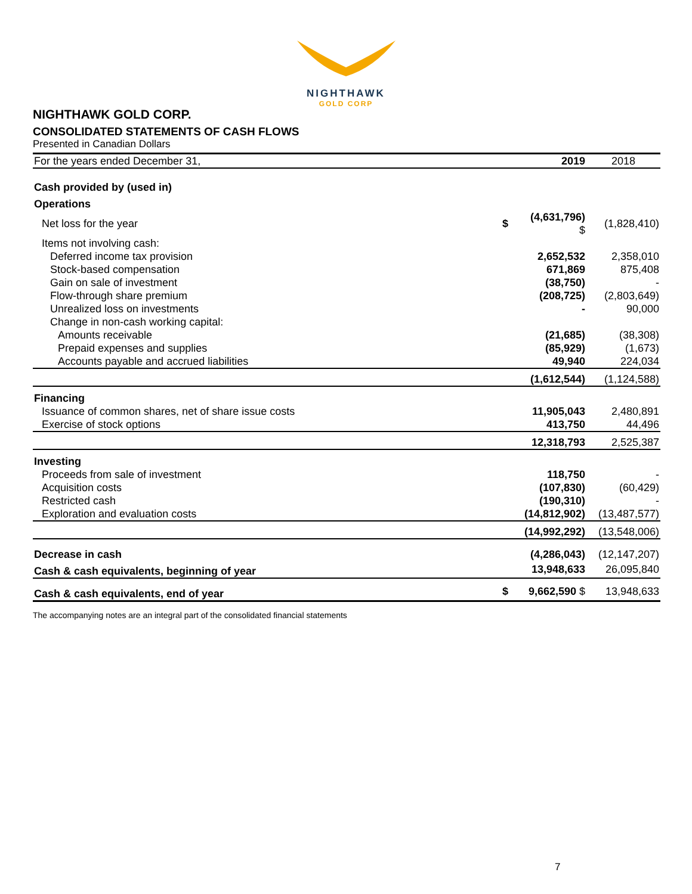NIGHTHAWK
GOLD CORP
NIGHTHAWK GOLD CORP.
CONSOLIDATED STATEMENTS OF CASH FLOWS
Presented in Canadian Dollars
| For the years ended December 31, | | 2019 | 2018 |
| Cash provided by (used in) | | | |
| Operations | | | |
| Net loss for the year | $ | (4,631,796) $ | (1,828,410) |
| Items not involving cash: | | | |
| Deferred income tax provision | | 2,652,532 | 2,358,010 |
| Stock-based compensation | | 671,869 | 875,408 |
| Gain on sale of investment | | (38,750) | - |
| Flow-through share premium | | (208,725) | (2,803,649) |
| Unrealized loss on investments | | - | 90,000 |
| Change in non-cash working capital: | | | |
| Amounts receivable | | (21,685) | (38,308) |
| Prepaid expenses and supplies | | (85,929) | (1,673) |
| Accounts payable and accrued liabilities | | 49,940 | 224,034 |
| | | (1,612,544) | (1,124,588) |
| Financing | | | |
| Issuance of common shares, net of share issue costs | | 11,905,043 | 2,480,891 |
| Exercise of stock options | | 413,750 | 44,496 |
| | | 12,318,793 | 2,525,387 |
| Investing | | | |
| Proceeds from sale of investment | | 118,750 | - |
| Acquisition costs | | (107,830) | (60,429) |
| Restricted cash | | (190,310) | - |
| Exploration and evaluation costs | | (14,812,902) | (13,487,577) |
| | | (14,992,292) | (13,548,006) |
| Decrease in cash | | (4,286,043) | (12,147,207) |
| Cash & cash equivalents, beginning of year | | 13,948,633 | 26,095,840 |
| Cash & cash equivalents, end of year | $ | 9,662,590 $ | 13,948,633 |
The accompanying notes are an integral part of the consolidated financial statements
7